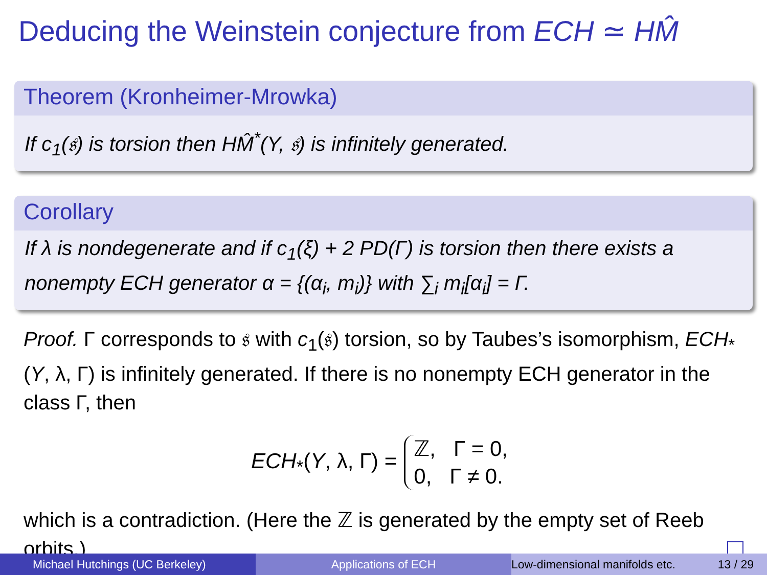Deducing the Weinstein conjecture from ECH ≃ HM̂
Theorem (Kronheimer-Mrowka)
If c<sub>1</sub>(𝔰) is torsion then HM̂<sup>*</sup>(Y, 𝔰) is infinitely generated.
Corollary
If λ is nondegenerate and if c<sub>1</sub>(ξ) + 2 PD(Γ) is torsion then there exists a nonempty ECH generator α = {(α<sub>i</sub>, m<sub>i</sub>)} with ∑<sub>i</sub> m<sub>i</sub>[α<sub>i</sub>] = Γ.
Proof. Γ corresponds to 𝔰 with c<sub>1</sub>(𝔰) torsion, so by Taubes’s isomorphism, ECH<sub>*</sub>(Y, λ, Γ) is infinitely generated. If there is no nonempty ECH generator in the class Γ, then
ECH<sub>*</sub>(Y, λ, Γ) = ℤ, Γ = 0,
0, Γ ≠ 0.
which is a contradiction. (Here the ℤ is generated by the empty set of Reeb orbits.)
Michael Hutchings (UC Berkeley) Applications of ECH Low-dimensional manifolds etc. 13 / 29